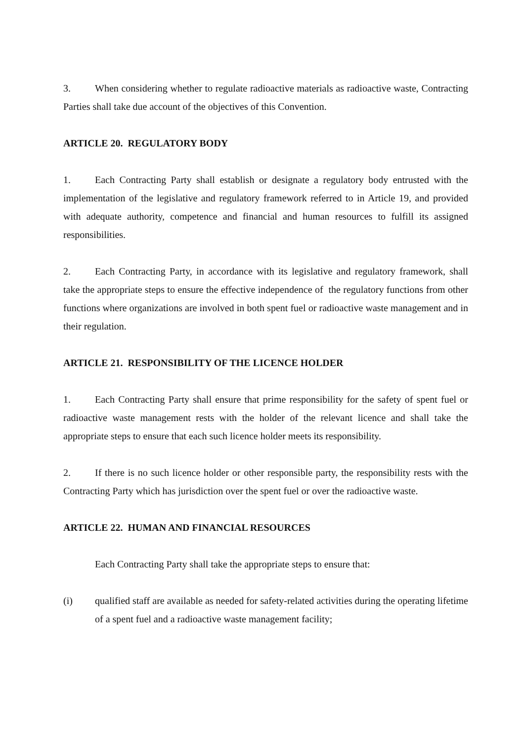3. When considering whether to regulate radioactive materials as radioactive waste, Contracting Parties shall take due account of the objectives of this Convention.
ARTICLE 20. REGULATORY BODY
1. Each Contracting Party shall establish or designate a regulatory body entrusted with the implementation of the legislative and regulatory framework referred to in Article 19, and provided with adequate authority, competence and financial and human resources to fulfill its assigned responsibilities.
2. Each Contracting Party, in accordance with its legislative and regulatory framework, shall take the appropriate steps to ensure the effective independence of the regulatory functions from other functions where organizations are involved in both spent fuel or radioactive waste management and in their regulation.
ARTICLE 21. RESPONSIBILITY OF THE LICENCE HOLDER
1. Each Contracting Party shall ensure that prime responsibility for the safety of spent fuel or radioactive waste management rests with the holder of the relevant licence and shall take the appropriate steps to ensure that each such licence holder meets its responsibility.
2. If there is no such licence holder or other responsible party, the responsibility rests with the Contracting Party which has jurisdiction over the spent fuel or over the radioactive waste.
ARTICLE 22. HUMAN AND FINANCIAL RESOURCES
Each Contracting Party shall take the appropriate steps to ensure that:
(i) qualified staff are available as needed for safety-related activities during the operating lifetime of a spent fuel and a radioactive waste management facility;